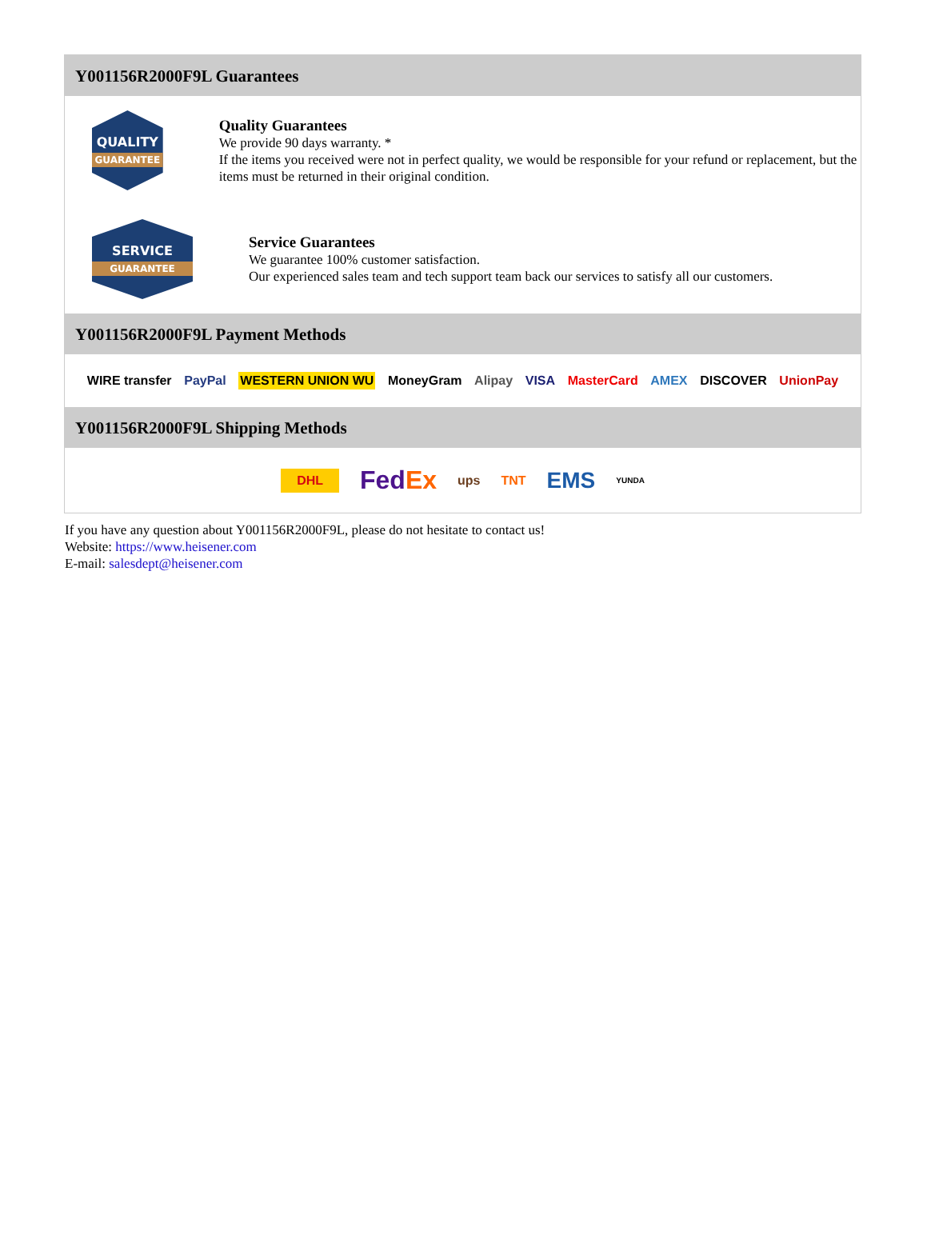Y001156R2000F9L Guarantees
QUALITY
GUARANTEE
Quality Guarantees
We provide 90 days warranty. *
If the items you received were not in perfect quality, we would be responsible for your refund or replacement, but the items must be returned in their original condition.
SERVICE
GUARANTEE
Service Guarantees
We guarantee 100% customer satisfaction.
Our experienced sales team and tech support team back our services to satisfy all our customers.
Y001156R2000F9L Payment Methods
WIRE transfer PayPal WESTERN UNION WU MoneyGram Alipay VISA MasterCard AMEX DISCOVER UnionPay
Y001156R2000F9L Shipping Methods
DHL FedEx ups TNT EMS YUNDA
If you have any question about Y001156R2000F9L, please do not hesitate to contact us!
Website: https://www.heisener.com
E-mail: salesdept@heisener.com